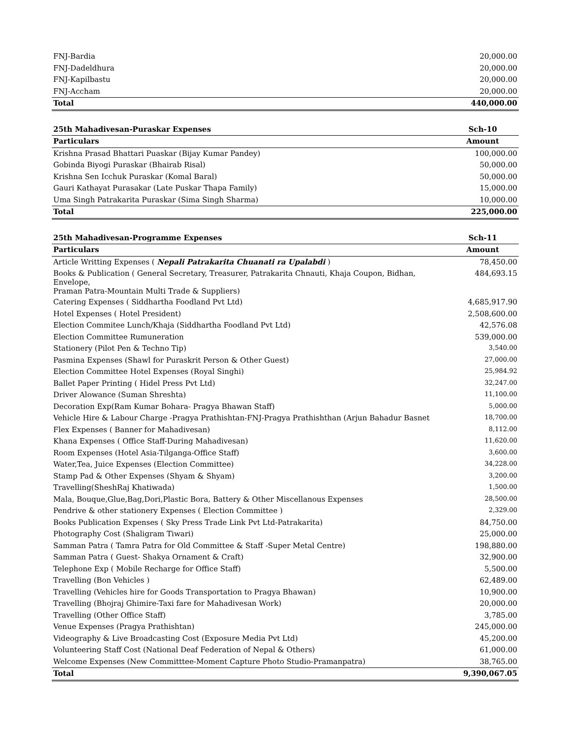| FNJ-Bardia | 20,000.00 |
| FNJ-Dadeldhura | 20,000.00 |
| FNJ-Kapilbastu | 20,000.00 |
| FNJ-Accham | 20,000.00 |
| Total | 440,000.00 |
| 25th Mahadivesan-Puraskar Expenses | Sch-10 |
| --- | --- |
| Particulars | Amount |
| Krishna Prasad Bhattari Puaskar (Bijay Kumar Pandey) | 100,000.00 |
| Gobinda Biyogi Puraskar (Bhairab Risal) | 50,000.00 |
| Krishna Sen Icchuk Puraskar (Komal Baral) | 50,000.00 |
| Gauri Kathayat Purasakar (Late Puskar Thapa Family) | 15,000.00 |
| Uma Singh Patrakarita Puraskar (Sima Singh Sharma) | 10,000.00 |
| Total | 225,000.00 |
| 25th Mahadivesan-Programme Expenses | Sch-11 |
| --- | --- |
| Particulars | Amount |
| Article Writting Expenses ( Nepali Patrakarita Chuanati ra Upalabdi ) | 78,450.00 |
| Books & Publication ( General Secretary, Treasurer, Patrakarita Chnauti, Khaja Coupon, Bidhan, Envelope, Praman Patra-Mountain Multi Trade & Suppliers) | 484,693.15 |
| Catering Expenses ( Siddhartha Foodland Pvt Ltd) | 4,685,917.90 |
| Hotel Expenses ( Hotel President) | 2,508,600.00 |
| Election Commitee Lunch/Khaja (Siddhartha Foodland Pvt Ltd) | 42,576.08 |
| Election Committee Rumuneration | 539,000.00 |
| Stationery (Pilot Pen & Techno Tip) | 3,540.00 |
| Pasmina Expenses (Shawl for Puraskrit Person & Other Guest) | 27,000.00 |
| Election Committee Hotel Expenses (Royal Singhi) | 25,984.92 |
| Ballet Paper Printing ( Hidel Press Pvt Ltd) | 32,247.00 |
| Driver Alowance (Suman Shreshta) | 11,100.00 |
| Decoration Exp(Ram Kumar Bohara- Pragya Bhawan Staff) | 5,000.00 |
| Vehicle Hire & Labour Charge -Pragya Prathishtan-FNJ-Pragya Prathishthan (Arjun Bahadur Basnet | 18,700.00 |
| Flex Expenses ( Banner for Mahadivesan) | 8,112.00 |
| Khana Expenses ( Office Staff-During Mahadivesan) | 11,620.00 |
| Room Expenses (Hotel Asia-Tilganga-Office Staff) | 3,600.00 |
| Water,Tea, Juice Expenses (Election Committee) | 34,228.00 |
| Stamp Pad & Other Expenses (Shyam & Shyam) | 3,200.00 |
| Travelling(SheshRaj Khatiwada) | 1,500.00 |
| Mala, Bouque,Glue,Bag,Dori,Plastic Bora, Battery & Other Miscellanous Expenses | 28,500.00 |
| Pendrive & other stationery Expenses ( Election Committee ) | 2,329.00 |
| Books Publication Expenses ( Sky Press Trade Link Pvt Ltd-Patrakarita) | 84,750.00 |
| Photography Cost (Shaligram Tiwari) | 25,000.00 |
| Samman Patra ( Tamra Patra for Old Committee & Staff -Super Metal Centre) | 198,880.00 |
| Samman Patra ( Guest- Shakya Ornament & Craft) | 32,900.00 |
| Telephone Exp ( Mobile Recharge for Office Staff) | 5,500.00 |
| Travelling (Bon Vehicles ) | 62,489.00 |
| Travelling (Vehicles hire for Goods Transportation to Pragya Bhawan) | 10,900.00 |
| Travelling (Bhojraj Ghimire-Taxi fare for Mahadivesan Work) | 20,000.00 |
| Travelling (Other Office Staff) | 3,785.00 |
| Venue Expenses (Pragya Prathishtan) | 245,000.00 |
| Videography & Live Broadcasting Cost (Exposure Media Pvt Ltd) | 45,200.00 |
| Volunteering Staff Cost (National Deaf Federation of Nepal & Others) | 61,000.00 |
| Welcome Expenses (New Committtee-Moment Capture Photo Studio-Pramanpatra) | 38,765.00 |
| Total | 9,390,067.05 |